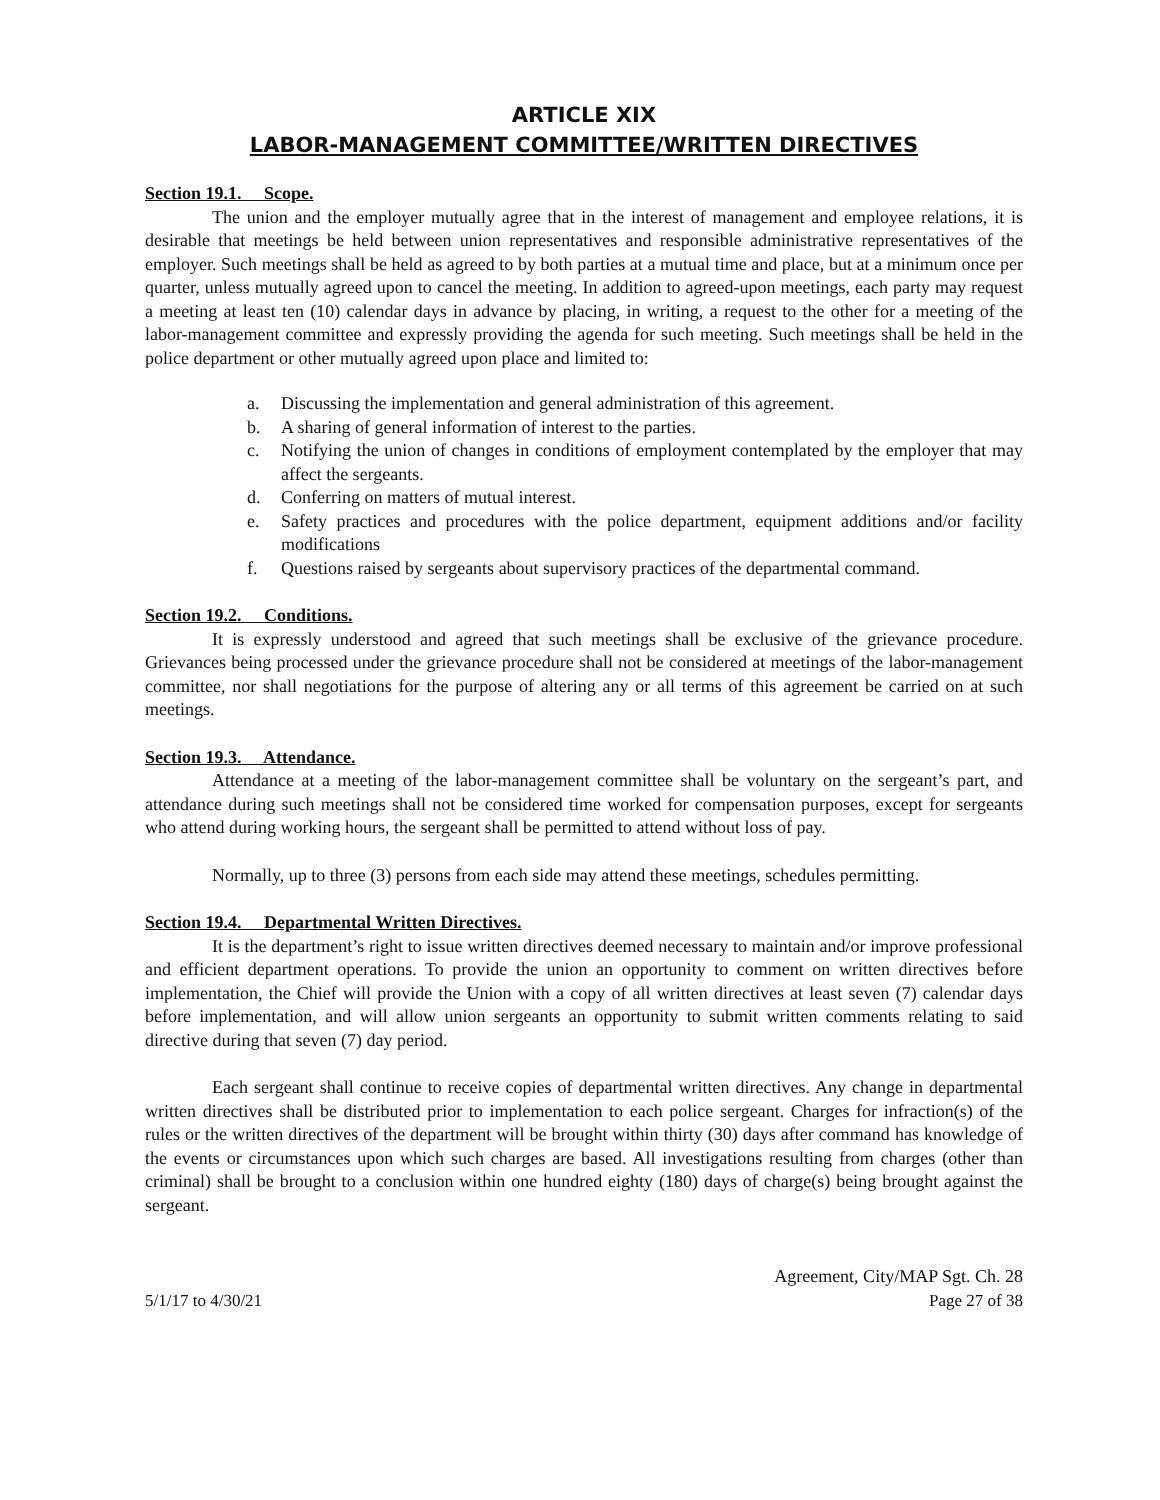ARTICLE XIX
LABOR-MANAGEMENT COMMITTEE/WRITTEN DIRECTIVES
Section 19.1. Scope.
The union and the employer mutually agree that in the interest of management and employee relations, it is desirable that meetings be held between union representatives and responsible administrative representatives of the employer. Such meetings shall be held as agreed to by both parties at a mutual time and place, but at a minimum once per quarter, unless mutually agreed upon to cancel the meeting. In addition to agreed-upon meetings, each party may request a meeting at least ten (10) calendar days in advance by placing, in writing, a request to the other for a meeting of the labor-management committee and expressly providing the agenda for such meeting. Such meetings shall be held in the police department or other mutually agreed upon place and limited to:
a. Discussing the implementation and general administration of this agreement.
b. A sharing of general information of interest to the parties.
c. Notifying the union of changes in conditions of employment contemplated by the employer that may affect the sergeants.
d. Conferring on matters of mutual interest.
e. Safety practices and procedures with the police department, equipment additions and/or facility modifications
f. Questions raised by sergeants about supervisory practices of the departmental command.
Section 19.2. Conditions.
It is expressly understood and agreed that such meetings shall be exclusive of the grievance procedure. Grievances being processed under the grievance procedure shall not be considered at meetings of the labor-management committee, nor shall negotiations for the purpose of altering any or all terms of this agreement be carried on at such meetings.
Section 19.3. Attendance.
Attendance at a meeting of the labor-management committee shall be voluntary on the sergeant’s part, and attendance during such meetings shall not be considered time worked for compensation purposes, except for sergeants who attend during working hours, the sergeant shall be permitted to attend without loss of pay.
Normally, up to three (3) persons from each side may attend these meetings, schedules permitting.
Section 19.4. Departmental Written Directives.
It is the department’s right to issue written directives deemed necessary to maintain and/or improve professional and efficient department operations. To provide the union an opportunity to comment on written directives before implementation, the Chief will provide the Union with a copy of all written directives at least seven (7) calendar days before implementation, and will allow union sergeants an opportunity to submit written comments relating to said directive during that seven (7) day period.
Each sergeant shall continue to receive copies of departmental written directives. Any change in departmental written directives shall be distributed prior to implementation to each police sergeant. Charges for infraction(s) of the rules or the written directives of the department will be brought within thirty (30) days after command has knowledge of the events or circumstances upon which such charges are based. All investigations resulting from charges (other than criminal) shall be brought to a conclusion within one hundred eighty (180) days of charge(s) being brought against the sergeant.
Agreement, City/MAP Sgt. Ch. 28
5/1/17 to 4/30/21 Page 27 of 38